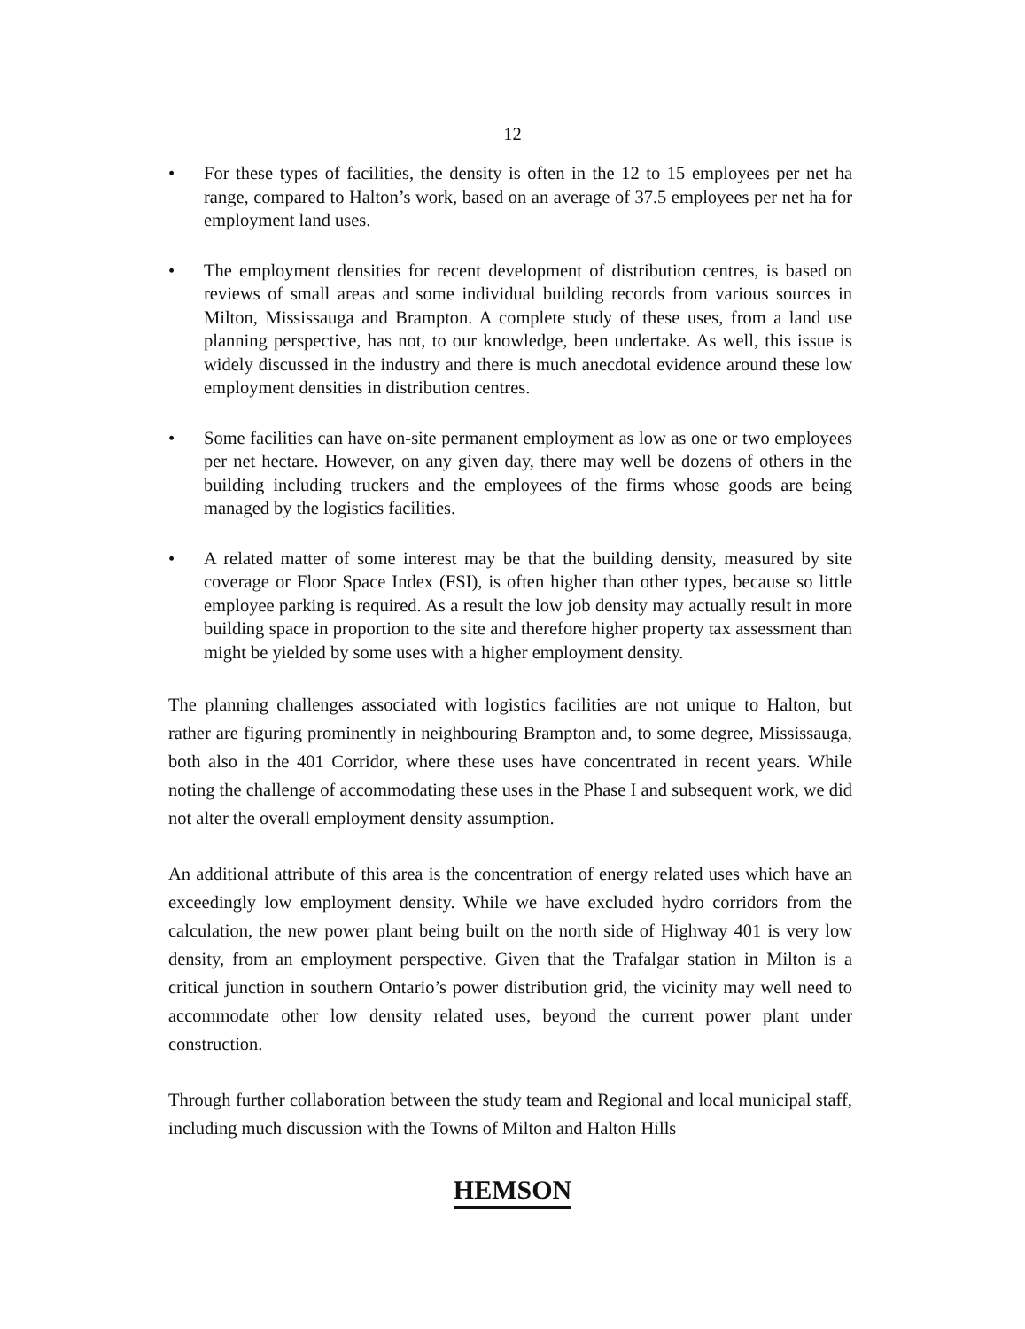12
• For these types of facilities, the density is often in the 12 to 15 employees per net ha range, compared to Halton’s work, based on an average of 37.5 employees per net ha for employment land uses.
• The employment densities for recent development of distribution centres, is based on reviews of small areas and some individual building records from various sources in Milton, Mississauga and Brampton. A complete study of these uses, from a land use planning perspective, has not, to our knowledge, been undertake. As well, this issue is widely discussed in the industry and there is much anecdotal evidence around these low employment densities in distribution centres.
• Some facilities can have on-site permanent employment as low as one or two employees per net hectare. However, on any given day, there may well be dozens of others in the building including truckers and the employees of the firms whose goods are being managed by the logistics facilities.
• A related matter of some interest may be that the building density, measured by site coverage or Floor Space Index (FSI), is often higher than other types, because so little employee parking is required. As a result the low job density may actually result in more building space in proportion to the site and therefore higher property tax assessment than might be yielded by some uses with a higher employment density.
The planning challenges associated with logistics facilities are not unique to Halton, but rather are figuring prominently in neighbouring Brampton and, to some degree, Mississauga, both also in the 401 Corridor, where these uses have concentrated in recent years. While noting the challenge of accommodating these uses in the Phase I and subsequent work, we did not alter the overall employment density assumption.
An additional attribute of this area is the concentration of energy related uses which have an exceedingly low employment density. While we have excluded hydro corridors from the calculation, the new power plant being built on the north side of Highway 401 is very low density, from an employment perspective. Given that the Trafalgar station in Milton is a critical junction in southern Ontario’s power distribution grid, the vicinity may well need to accommodate other low density related uses, beyond the current power plant under construction.
Through further collaboration between the study team and Regional and local municipal staff, including much discussion with the Towns of Milton and Halton Hills
HEMSON